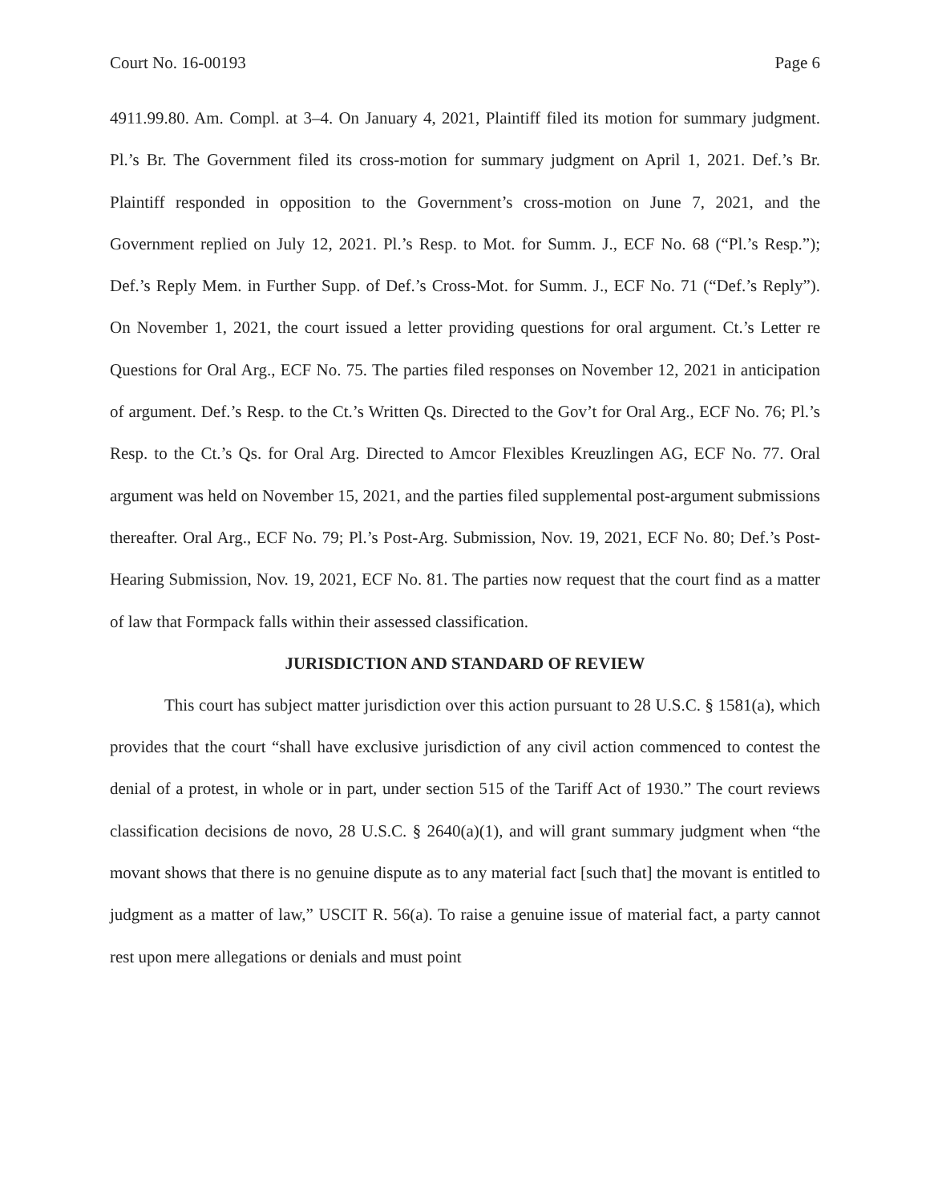Court No. 16-00193 Page 6
4911.99.80. Am. Compl. at 3–4. On January 4, 2021, Plaintiff filed its motion for summary judgment. Pl.’s Br. The Government filed its cross-motion for summary judgment on April 1, 2021. Def.’s Br. Plaintiff responded in opposition to the Government’s cross-motion on June 7, 2021, and the Government replied on July 12, 2021. Pl.’s Resp. to Mot. for Summ. J., ECF No. 68 (“Pl.’s Resp.”); Def.’s Reply Mem. in Further Supp. of Def.’s Cross-Mot. for Summ. J., ECF No. 71 (“Def.’s Reply”). On November 1, 2021, the court issued a letter providing questions for oral argument. Ct.’s Letter re Questions for Oral Arg., ECF No. 75. The parties filed responses on November 12, 2021 in anticipation of argument. Def.’s Resp. to the Ct.’s Written Qs. Directed to the Gov’t for Oral Arg., ECF No. 76; Pl.’s Resp. to the Ct.’s Qs. for Oral Arg. Directed to Amcor Flexibles Kreuzlingen AG, ECF No. 77. Oral argument was held on November 15, 2021, and the parties filed supplemental post-argument submissions thereafter. Oral Arg., ECF No. 79; Pl.’s Post-Arg. Submission, Nov. 19, 2021, ECF No. 80; Def.’s Post-Hearing Submission, Nov. 19, 2021, ECF No. 81. The parties now request that the court find as a matter of law that Formpack falls within their assessed classification.
JURISDICTION AND STANDARD OF REVIEW
This court has subject matter jurisdiction over this action pursuant to 28 U.S.C. § 1581(a), which provides that the court “shall have exclusive jurisdiction of any civil action commenced to contest the denial of a protest, in whole or in part, under section 515 of the Tariff Act of 1930.” The court reviews classification decisions de novo, 28 U.S.C. § 2640(a)(1), and will grant summary judgment when “the movant shows that there is no genuine dispute as to any material fact [such that] the movant is entitled to judgment as a matter of law,” USCIT R. 56(a). To raise a genuine issue of material fact, a party cannot rest upon mere allegations or denials and must point